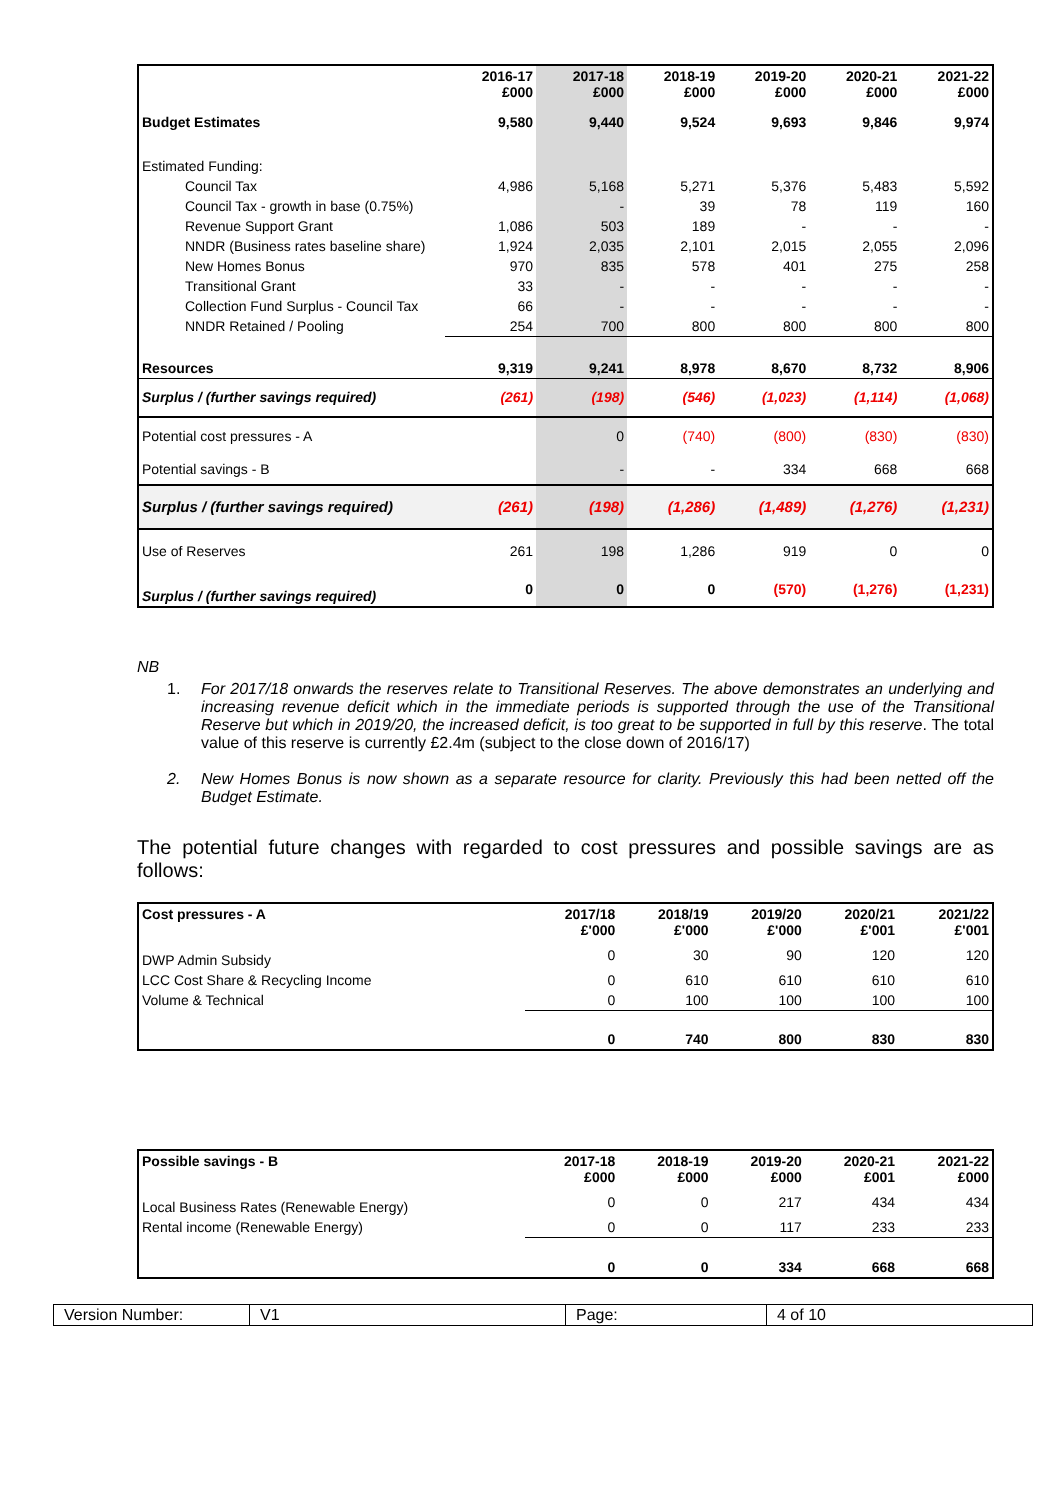| | 2016-17 £000 | 2017-18 £000 | 2018-19 £000 | 2019-20 £000 | 2020-21 £000 | 2021-22 £000 |
| --- | --- | --- | --- | --- | --- | --- |
| Budget Estimates | 9,580 | 9,440 | 9,524 | 9,693 | 9,846 | 9,974 |
| Estimated Funding: | | | | | | |
| Council Tax | 4,986 | 5,168 | 5,271 | 5,376 | 5,483 | 5,592 |
| Council Tax - growth in base (0.75%) | | - | 39 | 78 | 119 | 160 |
| Revenue Support Grant | 1,086 | 503 | 189 | - | - | - |
| NNDR (Business rates baseline share) | 1,924 | 2,035 | 2,101 | 2,015 | 2,055 | 2,096 |
| New Homes Bonus | 970 | 835 | 578 | 401 | 275 | 258 |
| Transitional Grant | 33 | - | - | - | - | - |
| Collection Fund Surplus - Council Tax | 66 | - | - | - | - | - |
| NNDR Retained / Pooling | 254 | 700 | 800 | 800 | 800 | 800 |
| Resources | 9,319 | 9,241 | 8,978 | 8,670 | 8,732 | 8,906 |
| Surplus / (further savings required) | (261) | (198) | (546) | (1,023) | (1,114) | (1,068) |
| Potential cost pressures - A | | 0 | (740) | (800) | (830) | (830) |
| Potential savings - B | | - | - | 334 | 668 | 668 |
| Surplus / (further savings required) | (261) | (198) | (1,286) | (1,489) | (1,276) | (1,231) |
| Use of Reserves | 261 | 198 | 1,286 | 919 | 0 | 0 |
| Surplus / (further savings required) | 0 | 0 | 0 | (570) | (1,276) | (1,231) |
NB
1. For 2017/18 onwards the reserves relate to Transitional Reserves. The above demonstrates an underlying and increasing revenue deficit which in the immediate periods is supported through the use of the Transitional Reserve but which in 2019/20, the increased deficit, is too great to be supported in full by this reserve. The total value of this reserve is currently £2.4m (subject to the close down of 2016/17)
2. New Homes Bonus is now shown as a separate resource for clarity. Previously this had been netted off the Budget Estimate.
The potential future changes with regarded to cost pressures and possible savings are as follows:
| Cost pressures - A | 2017/18 £'000 | 2018/19 £'000 | 2019/20 £'000 | 2020/21 £'001 | 2021/22 £'001 |
| --- | --- | --- | --- | --- | --- |
| DWP Admin Subsidy | 0 | 30 | 90 | 120 | 120 |
| LCC Cost Share & Recycling Income | 0 | 610 | 610 | 610 | 610 |
| Volume & Technical | 0 | 100 | 100 | 100 | 100 |
| | 0 | 740 | 800 | 830 | 830 |
| Possible savings - B | 2017-18 £000 | 2018-19 £000 | 2019-20 £000 | 2020-21 £001 | 2021-22 £000 |
| --- | --- | --- | --- | --- | --- |
| Local Business Rates (Renewable Energy) | 0 | 0 | 217 | 434 | 434 |
| Rental income (Renewable Energy) | 0 | 0 | 117 | 233 | 233 |
| | 0 | 0 | 334 | 668 | 668 |
| Version Number: | V1 | Page: | 4 of 10 |